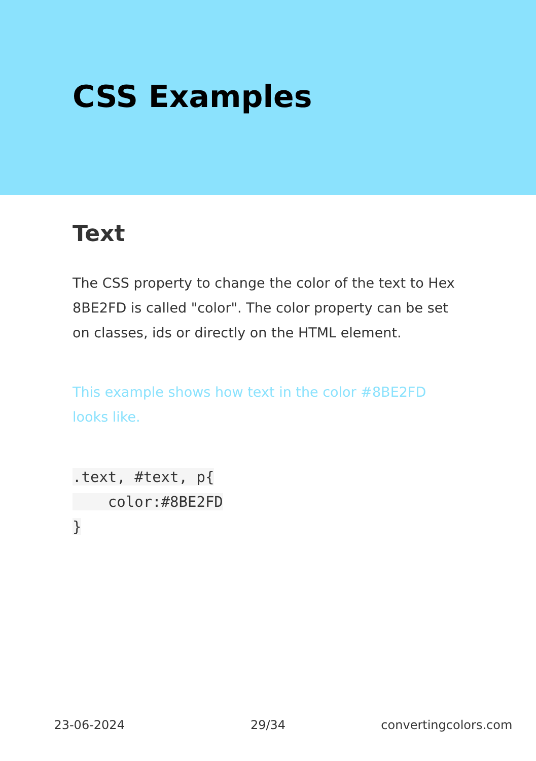CSS Examples
Text
The CSS property to change the color of the text to Hex 8BE2FD is called "color". The color property can be set on classes, ids or directly on the HTML element.
This example shows how text in the color #8BE2FD looks like.
.text, #text, p{
    color:#8BE2FD
}
23-06-2024 29/34 convertingcolors.com